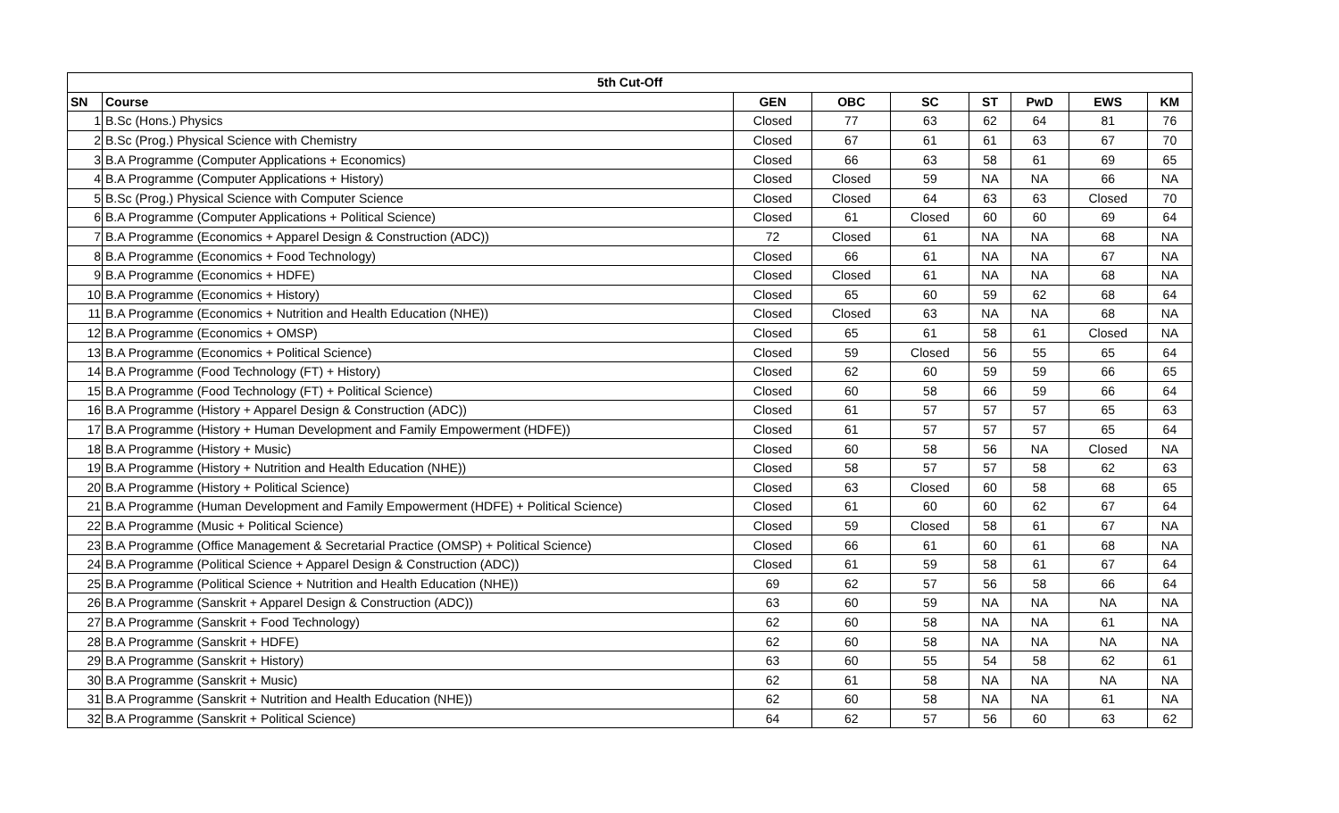| 5th Cut-Off | | | | | | | | |
| --- | --- | --- | --- | --- | --- | --- | --- | --- |
| SN | Course | GEN | OBC | SC | ST | PwD | EWS | KM |
| 1 | B.Sc (Hons.) Physics | Closed | 77 | 63 | 62 | 64 | 81 | 76 |
| 2 | B.Sc (Prog.) Physical Science with Chemistry | Closed | 67 | 61 | 61 | 63 | 67 | 70 |
| 3 | B.A Programme (Computer Applications + Economics) | Closed | 66 | 63 | 58 | 61 | 69 | 65 |
| 4 | B.A Programme (Computer Applications + History) | Closed | Closed | 59 | NA | NA | 66 | NA |
| 5 | B.Sc (Prog.) Physical Science with Computer Science | Closed | Closed | 64 | 63 | 63 | Closed | 70 |
| 6 | B.A Programme (Computer Applications + Political Science) | Closed | 61 | Closed | 60 | 60 | 69 | 64 |
| 7 | B.A Programme (Economics + Apparel Design & Construction (ADC)) | 72 | Closed | 61 | NA | NA | 68 | NA |
| 8 | B.A Programme (Economics + Food Technology) | Closed | 66 | 61 | NA | NA | 67 | NA |
| 9 | B.A Programme (Economics + HDFE) | Closed | Closed | 61 | NA | NA | 68 | NA |
| 10 | B.A Programme (Economics + History) | Closed | 65 | 60 | 59 | 62 | 68 | 64 |
| 11 | B.A Programme (Economics + Nutrition and Health Education (NHE)) | Closed | Closed | 63 | NA | NA | 68 | NA |
| 12 | B.A Programme (Economics + OMSP) | Closed | 65 | 61 | 58 | 61 | Closed | NA |
| 13 | B.A Programme (Economics + Political Science) | Closed | 59 | Closed | 56 | 55 | 65 | 64 |
| 14 | B.A Programme (Food Technology (FT) + History) | Closed | 62 | 60 | 59 | 59 | 66 | 65 |
| 15 | B.A Programme (Food Technology (FT) + Political Science) | Closed | 60 | 58 | 66 | 59 | 66 | 64 |
| 16 | B.A Programme (History + Apparel Design & Construction (ADC)) | Closed | 61 | 57 | 57 | 57 | 65 | 63 |
| 17 | B.A Programme (History + Human Development and Family Empowerment (HDFE)) | Closed | 61 | 57 | 57 | 57 | 65 | 64 |
| 18 | B.A Programme (History + Music) | Closed | 60 | 58 | 56 | NA | Closed | NA |
| 19 | B.A Programme (History + Nutrition and Health Education (NHE)) | Closed | 58 | 57 | 57 | 58 | 62 | 63 |
| 20 | B.A Programme (History + Political Science) | Closed | 63 | Closed | 60 | 58 | 68 | 65 |
| 21 | B.A Programme (Human Development and Family Empowerment (HDFE) + Political Science) | Closed | 61 | 60 | 60 | 62 | 67 | 64 |
| 22 | B.A Programme (Music + Political Science) | Closed | 59 | Closed | 58 | 61 | 67 | NA |
| 23 | B.A Programme (Office Management & Secretarial Practice (OMSP) + Political Science) | Closed | 66 | 61 | 60 | 61 | 68 | NA |
| 24 | B.A Programme (Political Science + Apparel Design & Construction (ADC)) | Closed | 61 | 59 | 58 | 61 | 67 | 64 |
| 25 | B.A Programme (Political Science + Nutrition and Health Education (NHE)) | 69 | 62 | 57 | 56 | 58 | 66 | 64 |
| 26 | B.A Programme (Sanskrit + Apparel Design & Construction (ADC)) | 63 | 60 | 59 | NA | NA | NA | NA |
| 27 | B.A Programme (Sanskrit + Food Technology) | 62 | 60 | 58 | NA | NA | 61 | NA |
| 28 | B.A Programme (Sanskrit + HDFE) | 62 | 60 | 58 | NA | NA | NA | NA |
| 29 | B.A Programme (Sanskrit + History) | 63 | 60 | 55 | 54 | 58 | 62 | 61 |
| 30 | B.A Programme (Sanskrit + Music) | 62 | 61 | 58 | NA | NA | NA | NA |
| 31 | B.A Programme (Sanskrit + Nutrition and Health Education (NHE)) | 62 | 60 | 58 | NA | NA | 61 | NA |
| 32 | B.A Programme (Sanskrit + Political Science) | 64 | 62 | 57 | 56 | 60 | 63 | 62 |